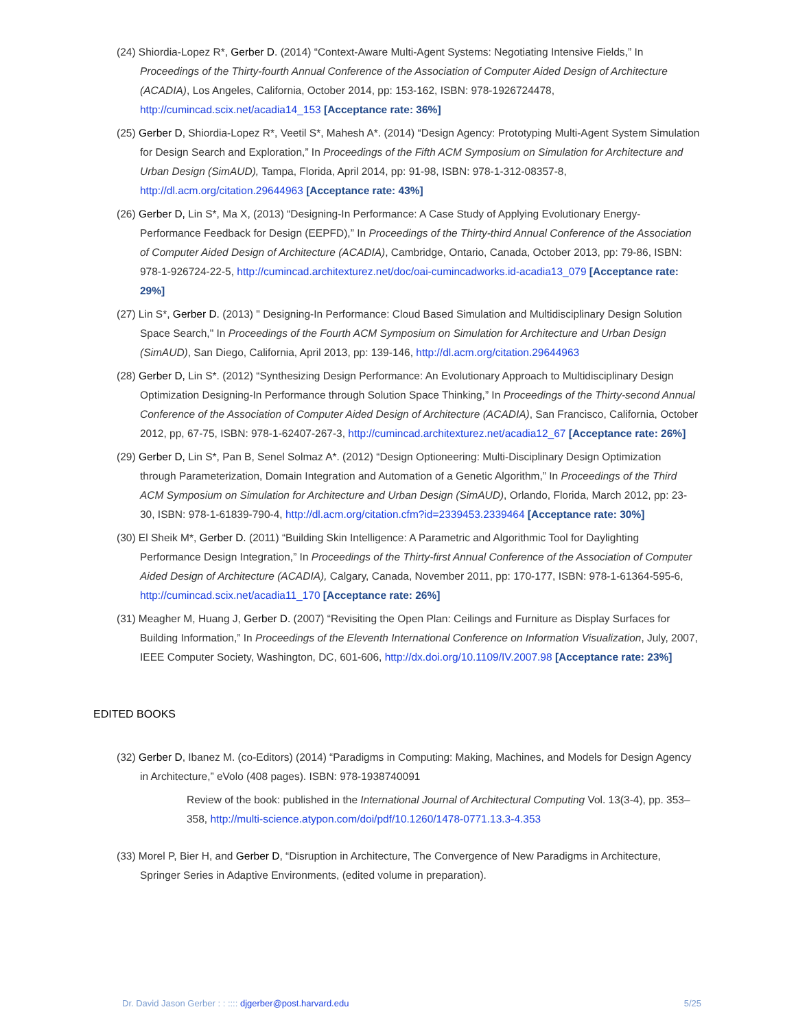(24) Shiordia-Lopez R*, Gerber D. (2014) “Context-Aware Multi-Agent Systems: Negotiating Intensive Fields,” In Proceedings of the Thirty-fourth Annual Conference of the Association of Computer Aided Design of Architecture (ACADIA), Los Angeles, California, October 2014, pp: 153-162, ISBN: 978-1926724478, http://cumincad.scix.net/acadia14_153 [Acceptance rate: 36%]
(25) Gerber D, Shiordia-Lopez R*, Veetil S*, Mahesh A*. (2014) “Design Agency: Prototyping Multi-Agent System Simulation for Design Search and Exploration,” In Proceedings of the Fifth ACM Symposium on Simulation for Architecture and Urban Design (SimAUD), Tampa, Florida, April 2014, pp: 91-98, ISBN: 978-1-312-08357-8, http://dl.acm.org/citation.29644963 [Acceptance rate: 43%]
(26) Gerber D, Lin S*, Ma X, (2013) “Designing-In Performance: A Case Study of Applying Evolutionary Energy-Performance Feedback for Design (EEPFD),” In Proceedings of the Thirty-third Annual Conference of the Association of Computer Aided Design of Architecture (ACADIA), Cambridge, Ontario, Canada, October 2013, pp: 79-86, ISBN: 978-1-926724-22-5, http://cumincad.architexturez.net/doc/oai-cumincadworks.id-acadia13_079 [Acceptance rate: 29%]
(27) Lin S*, Gerber D. (2013) " Designing-In Performance: Cloud Based Simulation and Multidisciplinary Design Solution Space Search," In Proceedings of the Fourth ACM Symposium on Simulation for Architecture and Urban Design (SimAUD), San Diego, California, April 2013, pp: 139-146, http://dl.acm.org/citation.29644963
(28) Gerber D, Lin S*. (2012) “Synthesizing Design Performance: An Evolutionary Approach to Multidisciplinary Design Optimization Designing-In Performance through Solution Space Thinking,” In Proceedings of the Thirty-second Annual Conference of the Association of Computer Aided Design of Architecture (ACADIA), San Francisco, California, October 2012, pp, 67-75, ISBN: 978-1-62407-267-3, http://cumincad.architexturez.net/acadia12_67 [Acceptance rate: 26%]
(29) Gerber D, Lin S*, Pan B, Senel Solmaz A*. (2012) “Design Optioneering: Multi-Disciplinary Design Optimization through Parameterization, Domain Integration and Automation of a Genetic Algorithm,” In Proceedings of the Third ACM Symposium on Simulation for Architecture and Urban Design (SimAUD), Orlando, Florida, March 2012, pp: 23-30, ISBN: 978-1-61839-790-4, http://dl.acm.org/citation.cfm?id=2339453.2339464 [Acceptance rate: 30%]
(30) El Sheik M*, Gerber D. (2011) “Building Skin Intelligence: A Parametric and Algorithmic Tool for Daylighting Performance Design Integration,” In Proceedings of the Thirty-first Annual Conference of the Association of Computer Aided Design of Architecture (ACADIA), Calgary, Canada, November 2011, pp: 170-177, ISBN: 978-1-61364-595-6, http://cumincad.scix.net/acadia11_170 [Acceptance rate: 26%]
(31) Meagher M, Huang J, Gerber D. (2007) “Revisiting the Open Plan: Ceilings and Furniture as Display Surfaces for Building Information,” In Proceedings of the Eleventh International Conference on Information Visualization, July, 2007, IEEE Computer Society, Washington, DC, 601-606, http://dx.doi.org/10.1109/IV.2007.98 [Acceptance rate: 23%]
EDITED BOOKS
(32) Gerber D, Ibanez M. (co-Editors) (2014) “Paradigms in Computing: Making, Machines, and Models for Design Agency in Architecture,” eVolo (408 pages). ISBN: 978-1938740091
Review of the book: published in the International Journal of Architectural Computing Vol. 13(3-4), pp. 353–358, http://multi-science.atypon.com/doi/pdf/10.1260/1478-0771.13.3-4.353
(33) Morel P, Bier H, and Gerber D, “Disruption in Architecture, The Convergence of New Paradigms in Architecture, Springer Series in Adaptive Environments, (edited volume in preparation).
Dr. David Jason Gerber : : :::: djgerber@post.harvard.edu 5/25